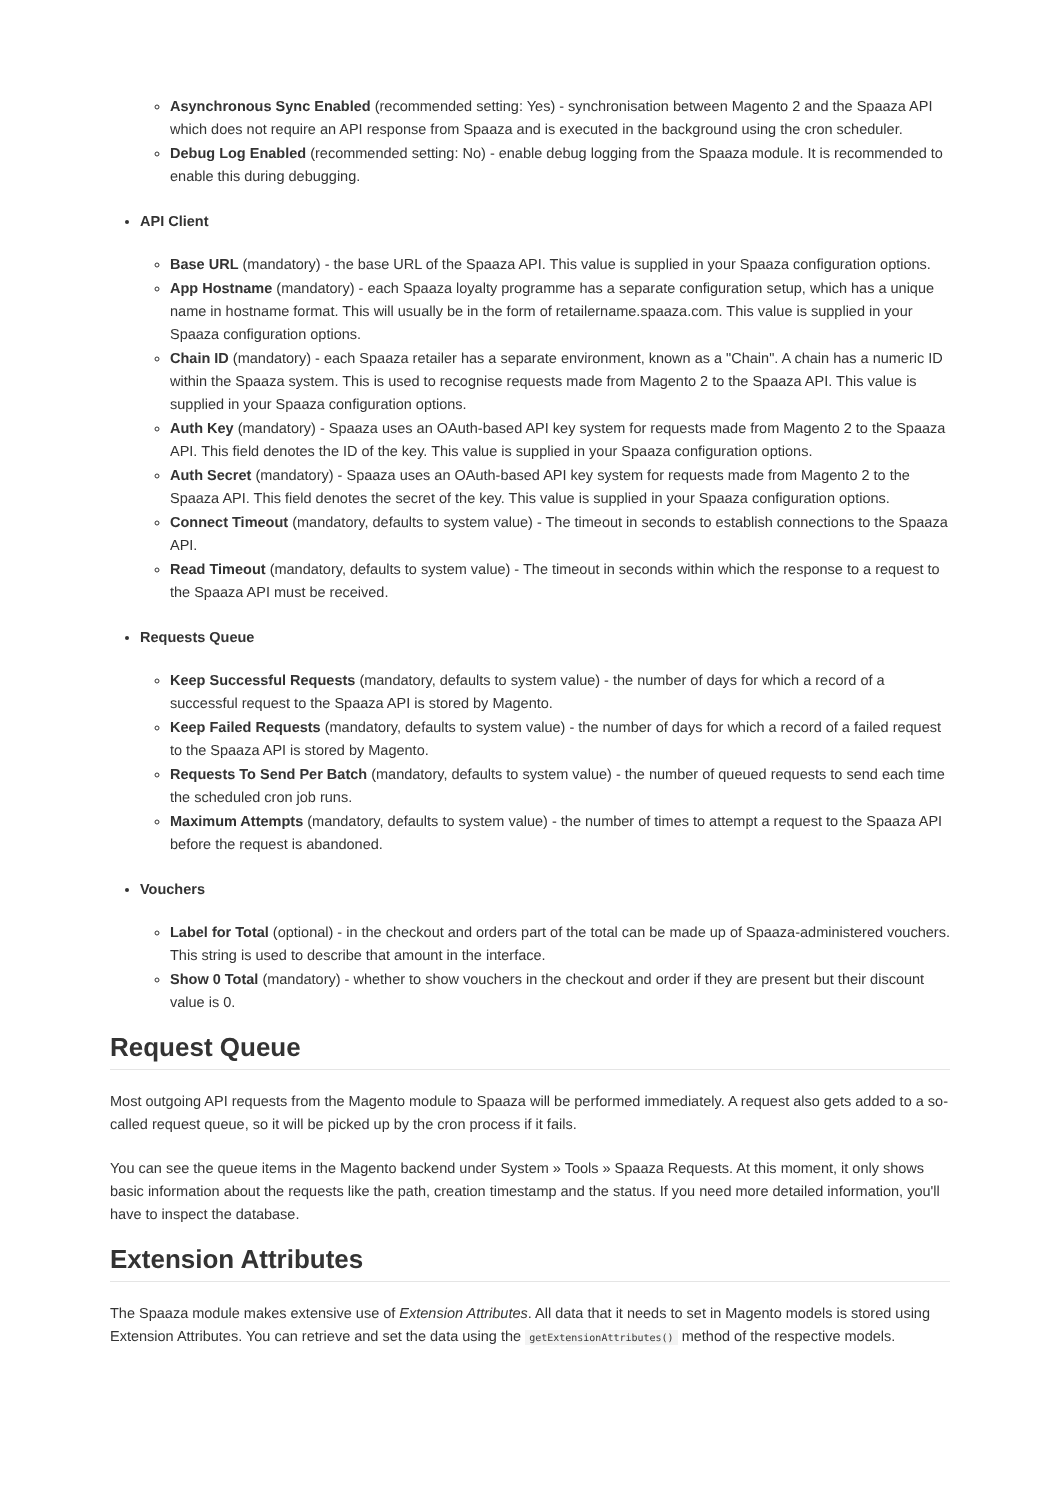Asynchronous Sync Enabled (recommended setting: Yes) - synchronisation between Magento 2 and the Spaaza API which does not require an API response from Spaaza and is executed in the background using the cron scheduler.
Debug Log Enabled (recommended setting: No) - enable debug logging from the Spaaza module. It is recommended to enable this during debugging.
API Client
Base URL (mandatory) - the base URL of the Spaaza API. This value is supplied in your Spaaza configuration options.
App Hostname (mandatory) - each Spaaza loyalty programme has a separate configuration setup, which has a unique name in hostname format. This will usually be in the form of retailername.spaaza.com. This value is supplied in your Spaaza configuration options.
Chain ID (mandatory) - each Spaaza retailer has a separate environment, known as a "Chain". A chain has a numeric ID within the Spaaza system. This is used to recognise requests made from Magento 2 to the Spaaza API. This value is supplied in your Spaaza configuration options.
Auth Key (mandatory) - Spaaza uses an OAuth-based API key system for requests made from Magento 2 to the Spaaza API. This field denotes the ID of the key. This value is supplied in your Spaaza configuration options.
Auth Secret (mandatory) - Spaaza uses an OAuth-based API key system for requests made from Magento 2 to the Spaaza API. This field denotes the secret of the key. This value is supplied in your Spaaza configuration options.
Connect Timeout (mandatory, defaults to system value) - The timeout in seconds to establish connections to the Spaaza API.
Read Timeout (mandatory, defaults to system value) - The timeout in seconds within which the response to a request to the Spaaza API must be received.
Requests Queue
Keep Successful Requests (mandatory, defaults to system value) - the number of days for which a record of a successful request to the Spaaza API is stored by Magento.
Keep Failed Requests (mandatory, defaults to system value) - the number of days for which a record of a failed request to the Spaaza API is stored by Magento.
Requests To Send Per Batch (mandatory, defaults to system value) - the number of queued requests to send each time the scheduled cron job runs.
Maximum Attempts (mandatory, defaults to system value) - the number of times to attempt a request to the Spaaza API before the request is abandoned.
Vouchers
Label for Total (optional) - in the checkout and orders part of the total can be made up of Spaaza-administered vouchers. This string is used to describe that amount in the interface.
Show 0 Total (mandatory) - whether to show vouchers in the checkout and order if they are present but their discount value is 0.
Request Queue
Most outgoing API requests from the Magento module to Spaaza will be performed immediately. A request also gets added to a so-called request queue, so it will be picked up by the cron process if it fails.
You can see the queue items in the Magento backend under System » Tools » Spaaza Requests. At this moment, it only shows basic information about the requests like the path, creation timestamp and the status. If you need more detailed information, you'll have to inspect the database.
Extension Attributes
The Spaaza module makes extensive use of Extension Attributes. All data that it needs to set in Magento models is stored using Extension Attributes. You can retrieve and set the data using the getExtensionAttributes() method of the respective models.